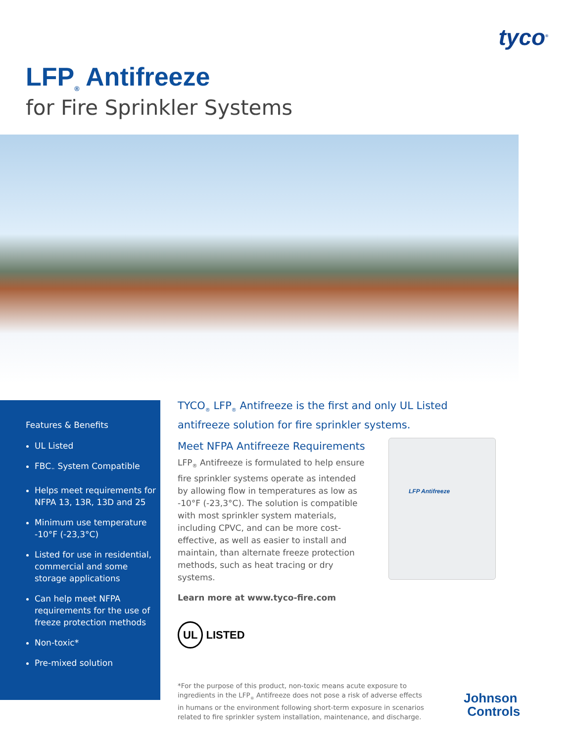tyco<sup>®</sup>
LFP<sub>®</sub> Antifreeze
for Fire Sprinkler Systems
Features & Benefits
UL Listed
FBC<sub>™</sub> System Compatible
Helps meet requirements for NFPA 13, 13R, 13D and 25
Minimum use temperature -10°F (-23,3°C)
Listed for use in residential, commercial and some storage applications
Can help meet NFPA requirements for the use of freeze protection methods
Non-toxic*
Pre-mixed solution
TYCO<sub>®</sub> LFP<sub>®</sub> Antifreeze is the first and only UL Listed antifreeze solution for fire sprinkler systems.
Meet NFPA Antifreeze Requirements
LFP<sub>®</sub> Antifreeze is formulated to help ensure fire sprinkler systems operate as intended by allowing flow in temperatures as low as -10°F (-23,3°C). The solution is compatible with most sprinkler system materials, including CPVC, and can be more cost-effective, as well as easier to install and maintain, than alternate freeze protection methods, such as heat tracing or dry systems.
Learn more at www.tyco-fire.com
UL LISTED
LFP Antifreeze
*For the purpose of this product, non-toxic means acute exposure to ingredients in the LFP<sub>®</sub> Antifreeze does not pose a risk of adverse effects in humans or the environment following short-term exposure in scenarios related to fire sprinkler system installation, maintenance, and discharge.
Johnson
Controls